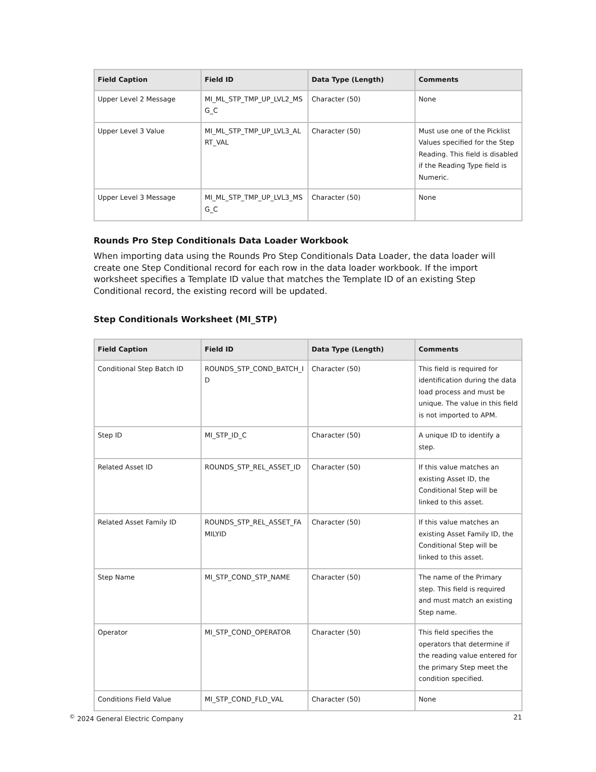| Field Caption | Field ID | Data Type (Length) | Comments |
| --- | --- | --- | --- |
| Upper Level 2 Message | MI_ML_STP_TMP_UP_LVL2_MSG_C | Character (50) | None |
| Upper Level 3 Value | MI_ML_STP_TMP_UP_LVL3_ALRT_VAL | Character (50) | Must use one of the Picklist Values specified for the Step Reading. This field is disabled if the Reading Type field is Numeric. |
| Upper Level 3 Message | MI_ML_STP_TMP_UP_LVL3_MSG_C | Character (50) | None |
Rounds Pro Step Conditionals Data Loader Workbook
When importing data using the Rounds Pro Step Conditionals Data Loader, the data loader will create one Step Conditional record for each row in the data loader workbook. If the import worksheet specifies a Template ID value that matches the Template ID of an existing Step Conditional record, the existing record will be updated.
Step Conditionals Worksheet (MI_STP)
| Field Caption | Field ID | Data Type (Length) | Comments |
| --- | --- | --- | --- |
| Conditional Step Batch ID | ROUNDS_STP_COND_BATCH_ID | Character (50) | This field is required for identification during the data load process and must be unique. The value in this field is not imported to APM. |
| Step ID | MI_STP_ID_C | Character (50) | A unique ID to identify a step. |
| Related Asset ID | ROUNDS_STP_REL_ASSET_ID | Character (50) | If this value matches an existing Asset ID, the Conditional Step will be linked to this asset. |
| Related Asset Family ID | ROUNDS_STP_REL_ASSET_FAMILYID | Character (50) | If this value matches an existing Asset Family ID, the Conditional Step will be linked to this asset. |
| Step Name | MI_STP_COND_STP_NAME | Character (50) | The name of the Primary step. This field is required and must match an existing Step name. |
| Operator | MI_STP_COND_OPERATOR | Character (50) | This field specifies the operators that determine if the reading value entered for the primary Step meet the condition specified. |
| Conditions Field Value | MI_STP_COND_FLD_VAL | Character (50) | None |
<sup>©</sup> 2024 General Electric Company 21